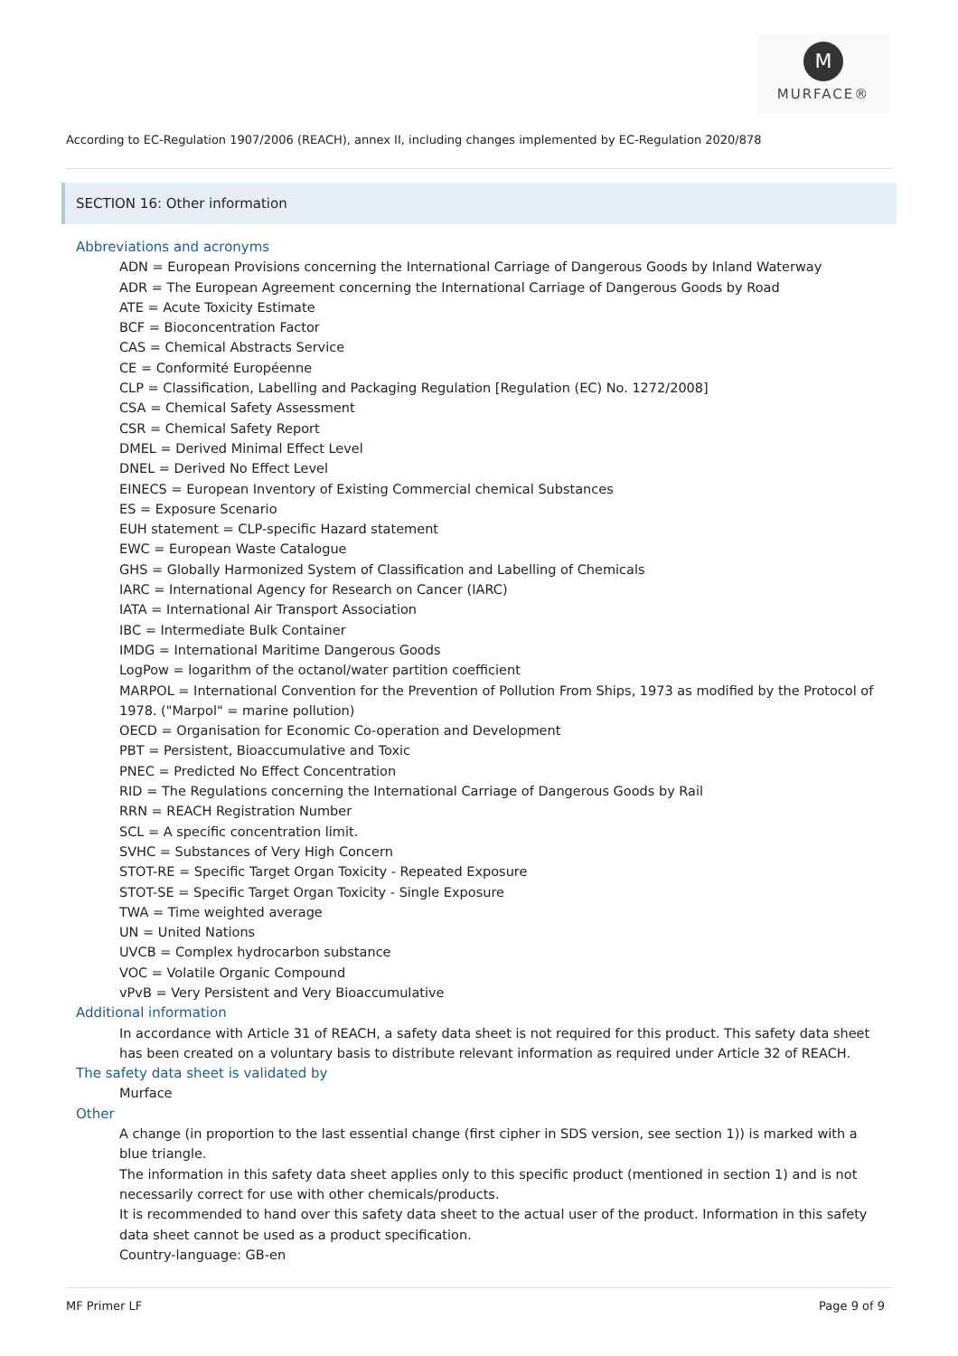M
MURFACE®
According to EC-Regulation 1907/2006 (REACH), annex II, including changes implemented by EC-Regulation 2020/878
SECTION 16: Other information
Abbreviations and acronyms
ADN = European Provisions concerning the International Carriage of Dangerous Goods by Inland Waterway
ADR = The European Agreement concerning the International Carriage of Dangerous Goods by Road
ATE = Acute Toxicity Estimate
BCF = Bioconcentration Factor
CAS = Chemical Abstracts Service
CE = Conformité Européenne
CLP = Classification, Labelling and Packaging Regulation [Regulation (EC) No. 1272/2008]
CSA = Chemical Safety Assessment
CSR = Chemical Safety Report
DMEL = Derived Minimal Effect Level
DNEL = Derived No Effect Level
EINECS = European Inventory of Existing Commercial chemical Substances
ES = Exposure Scenario
EUH statement = CLP-specific Hazard statement
EWC = European Waste Catalogue
GHS = Globally Harmonized System of Classification and Labelling of Chemicals
IARC = International Agency for Research on Cancer (IARC)
IATA = International Air Transport Association
IBC = Intermediate Bulk Container
IMDG = International Maritime Dangerous Goods
LogPow = logarithm of the octanol/water partition coefficient
MARPOL = International Convention for the Prevention of Pollution From Ships, 1973 as modified by the Protocol of 1978. ("Marpol" = marine pollution)
OECD = Organisation for Economic Co-operation and Development
PBT = Persistent, Bioaccumulative and Toxic
PNEC = Predicted No Effect Concentration
RID = The Regulations concerning the International Carriage of Dangerous Goods by Rail
RRN = REACH Registration Number
SCL = A specific concentration limit.
SVHC = Substances of Very High Concern
STOT-RE = Specific Target Organ Toxicity - Repeated Exposure
STOT-SE = Specific Target Organ Toxicity - Single Exposure
TWA = Time weighted average
UN = United Nations
UVCB = Complex hydrocarbon substance
VOC = Volatile Organic Compound
vPvB = Very Persistent and Very Bioaccumulative
Additional information
In accordance with Article 31 of REACH, a safety data sheet is not required for this product. This safety data sheet has been created on a voluntary basis to distribute relevant information as required under Article 32 of REACH.
The safety data sheet is validated by
Murface
Other
A change (in proportion to the last essential change (first cipher in SDS version, see section 1)) is marked with a blue triangle.
The information in this safety data sheet applies only to this specific product (mentioned in section 1) and is not necessarily correct for use with other chemicals/products.
It is recommended to hand over this safety data sheet to the actual user of the product. Information in this safety data sheet cannot be used as a product specification.
Country-language: GB-en
MF Primer LF Page 9 of 9